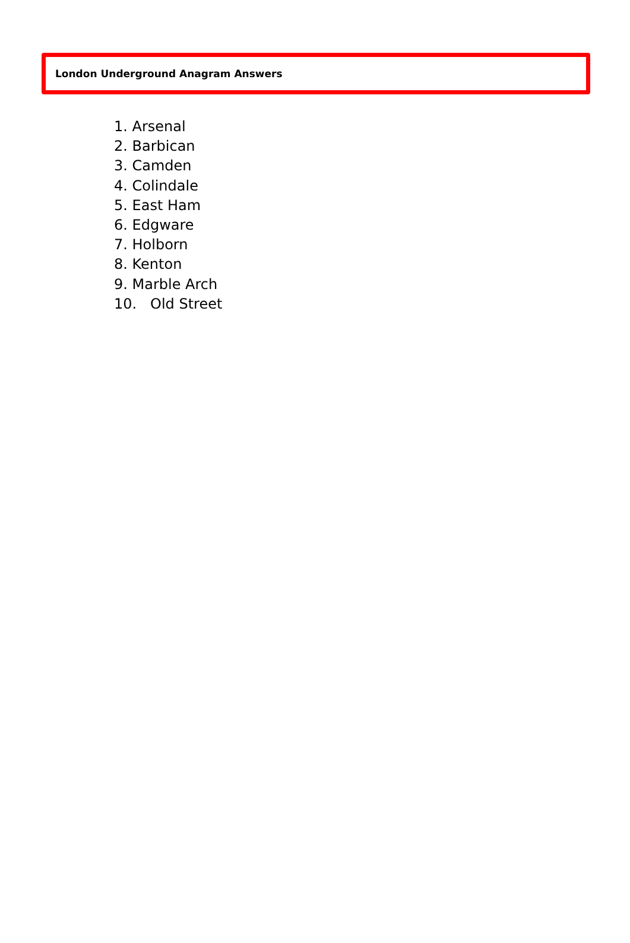London Underground Anagram Answers
1. Arsenal
2. Barbican
3. Camden
4. Colindale
5. East Ham
6. Edgware
7. Holborn
8. Kenton
9. Marble Arch
10. Old Street